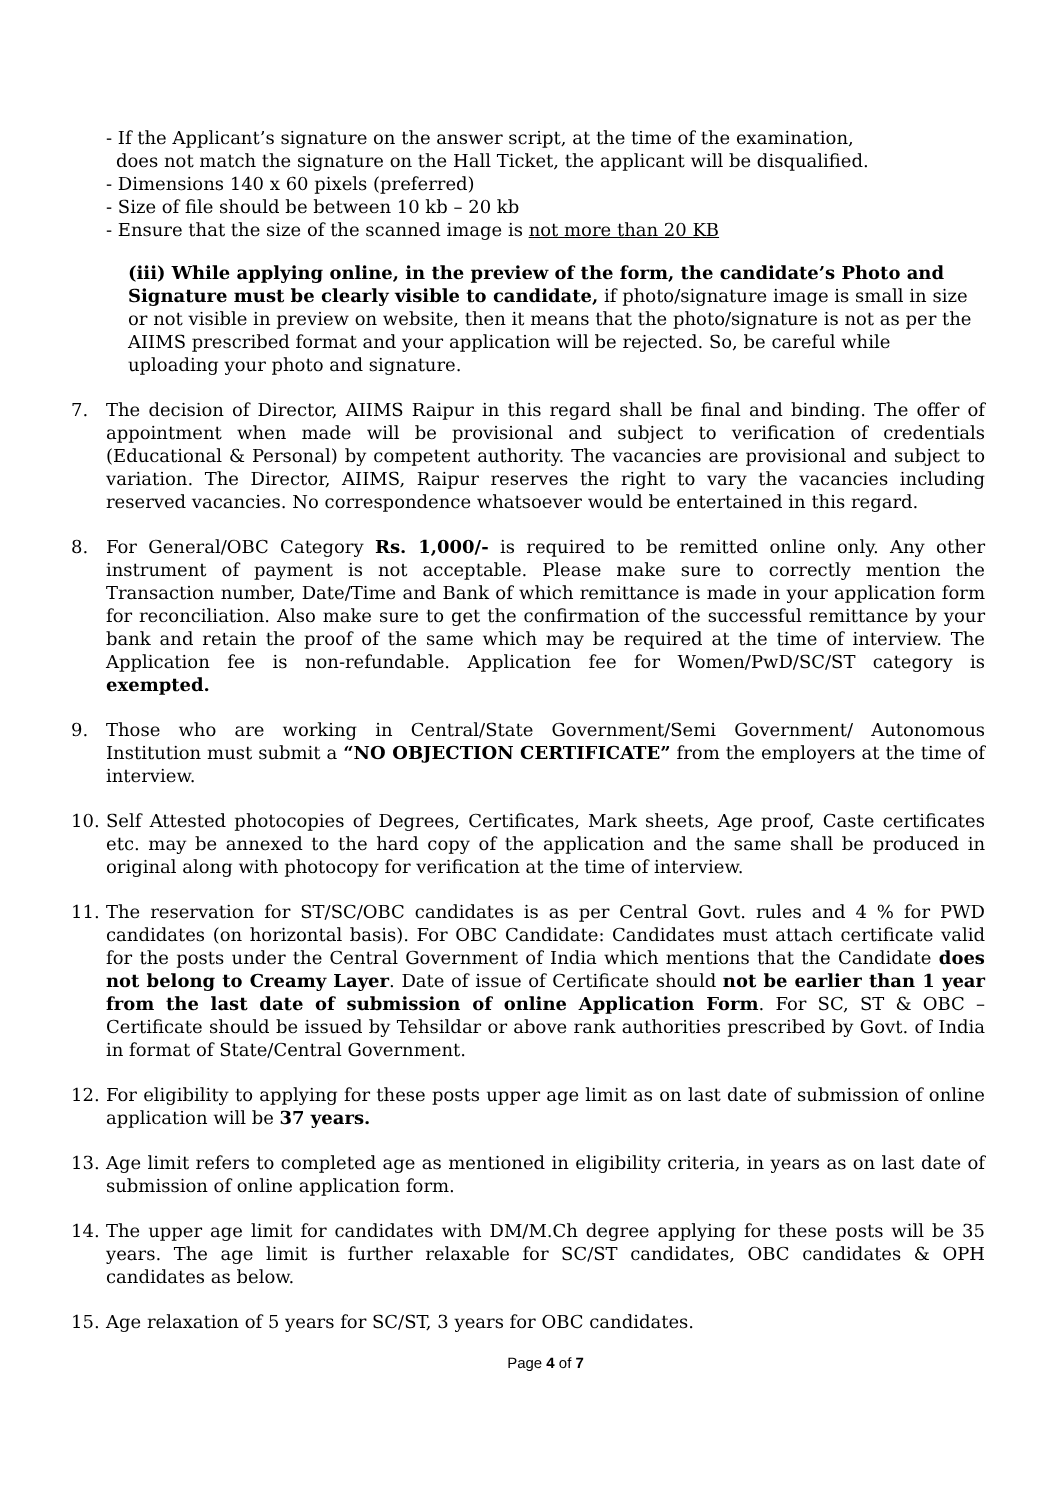- If the Applicant’s signature on the answer script, at the time of the examination,
does not match the signature on the Hall Ticket, the applicant will be disqualified.
- Dimensions 140 x 60 pixels (preferred)
- Size of file should be between 10 kb – 20 kb
- Ensure that the size of the scanned image is not more than 20 KB
(iii) While applying online, in the preview of the form, the candidate’s Photo and Signature must be clearly visible to candidate, if photo/signature image is small in size or not visible in preview on website, then it means that the photo/signature is not as per the AIIMS prescribed format and your application will be rejected. So, be careful while uploading your photo and signature.
7. The decision of Director, AIIMS Raipur in this regard shall be final and binding. The offer of appointment when made will be provisional and subject to verification of credentials (Educational & Personal) by competent authority. The vacancies are provisional and subject to variation. The Director, AIIMS, Raipur reserves the right to vary the vacancies including reserved vacancies. No correspondence whatsoever would be entertained in this regard.
8. For General/OBC Category Rs. 1,000/- is required to be remitted online only. Any other instrument of payment is not acceptable. Please make sure to correctly mention the Transaction number, Date/Time and Bank of which remittance is made in your application form for reconciliation. Also make sure to get the confirmation of the successful remittance by your bank and retain the proof of the same which may be required at the time of interview. The Application fee is non-refundable. Application fee for Women/PwD/SC/ST category is exempted.
9. Those who are working in Central/State Government/Semi Government/ Autonomous Institution must submit a “NO OBJECTION CERTIFICATE” from the employers at the time of interview.
10. Self Attested photocopies of Degrees, Certificates, Mark sheets, Age proof, Caste certificates etc. may be annexed to the hard copy of the application and the same shall be produced in original along with photocopy for verification at the time of interview.
11. The reservation for ST/SC/OBC candidates is as per Central Govt. rules and 4 % for PWD candidates (on horizontal basis). For OBC Candidate: Candidates must attach certificate valid for the posts under the Central Government of India which mentions that the Candidate does not belong to Creamy Layer. Date of issue of Certificate should not be earlier than 1 year from the last date of submission of online Application Form. For SC, ST & OBC – Certificate should be issued by Tehsildar or above rank authorities prescribed by Govt. of India in format of State/Central Government.
12. For eligibility to applying for these posts upper age limit as on last date of submission of online application will be 37 years.
13. Age limit refers to completed age as mentioned in eligibility criteria, in years as on last date of submission of online application form.
14. The upper age limit for candidates with DM/M.Ch degree applying for these posts will be 35 years. The age limit is further relaxable for SC/ST candidates, OBC candidates & OPH candidates as below.
15. Age relaxation of 5 years for SC/ST, 3 years for OBC candidates.
Page 4 of 7